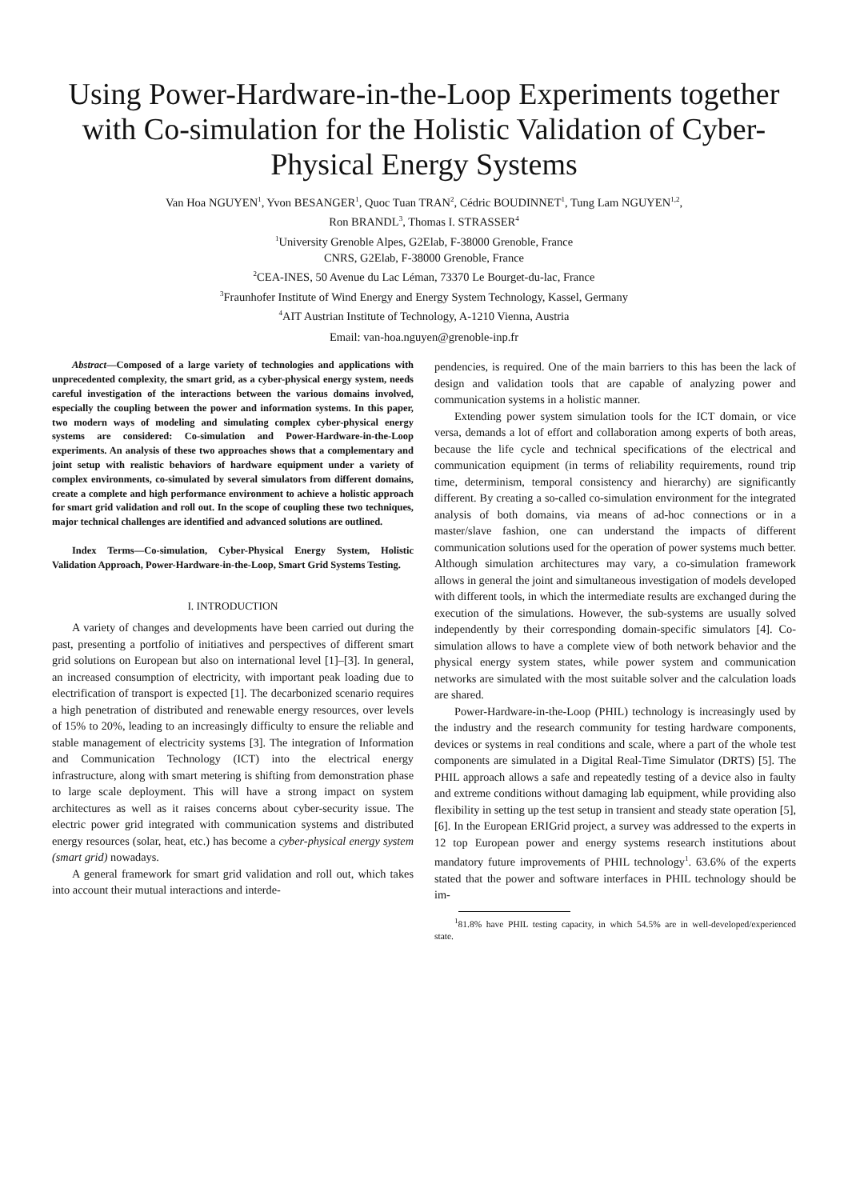Using Power-Hardware-in-the-Loop Experiments together with Co-simulation for the Holistic Validation of Cyber-Physical Energy Systems
Van Hoa NGUYEN<sup>1</sup>, Yvon BESANGER<sup>1</sup>, Quoc Tuan TRAN<sup>2</sup>, Cédric BOUDINNET<sup>1</sup>, Tung Lam NGUYEN<sup>1,2</sup>,
Ron BRANDL<sup>3</sup>, Thomas I. STRASSER<sup>4</sup>
<sup>1</sup> University Grenoble Alpes, G2Elab, F-38000 Grenoble, France
CNRS, G2Elab, F-38000 Grenoble, France
<sup>2</sup> CEA-INES, 50 Avenue du Lac Léman, 73370 Le Bourget-du-lac, France
<sup>3</sup> Fraunhofer Institute of Wind Energy and Energy System Technology, Kassel, Germany
<sup>4</sup> AIT Austrian Institute of Technology, A-1210 Vienna, Austria
Email: van-hoa.nguyen@grenoble-inp.fr
Abstract—Composed of a large variety of technologies and applications with unprecedented complexity, the smart grid, as a cyber-physical energy system, needs careful investigation of the interactions between the various domains involved, especially the coupling between the power and information systems. In this paper, two modern ways of modeling and simulating complex cyber-physical energy systems are considered: Co-simulation and Power-Hardware-in-the-Loop experiments. An analysis of these two approaches shows that a complementary and joint setup with realistic behaviors of hardware equipment under a variety of complex environments, co-simulated by several simulators from different domains, create a complete and high performance environment to achieve a holistic approach for smart grid validation and roll out. In the scope of coupling these two techniques, major technical challenges are identified and advanced solutions are outlined.
Index Terms—Co-simulation, Cyber-Physical Energy System, Holistic Validation Approach, Power-Hardware-in-the-Loop, Smart Grid Systems Testing.
I. INTRODUCTION
A variety of changes and developments have been carried out during the past, presenting a portfolio of initiatives and perspectives of different smart grid solutions on European but also on international level [1]–[3]. In general, an increased consumption of electricity, with important peak loading due to electrification of transport is expected [1]. The decarbonized scenario requires a high penetration of distributed and renewable energy resources, over levels of 15% to 20%, leading to an increasingly difficulty to ensure the reliable and stable management of electricity systems [3]. The integration of Information and Communication Technology (ICT) into the electrical energy infrastructure, along with smart metering is shifting from demonstration phase to large scale deployment. This will have a strong impact on system architectures as well as it raises concerns about cyber-security issue. The electric power grid integrated with communication systems and distributed energy resources (solar, heat, etc.) has become a cyber-physical energy system (smart grid) nowadays.
A general framework for smart grid validation and roll out, which takes into account their mutual interactions and interde-
pendencies, is required. One of the main barriers to this has been the lack of design and validation tools that are capable of analyzing power and communication systems in a holistic manner.
Extending power system simulation tools for the ICT domain, or vice versa, demands a lot of effort and collaboration among experts of both areas, because the life cycle and technical specifications of the electrical and communication equipment (in terms of reliability requirements, round trip time, determinism, temporal consistency and hierarchy) are significantly different. By creating a so-called co-simulation environment for the integrated analysis of both domains, via means of ad-hoc connections or in a master/slave fashion, one can understand the impacts of different communication solutions used for the operation of power systems much better. Although simulation architectures may vary, a co-simulation framework allows in general the joint and simultaneous investigation of models developed with different tools, in which the intermediate results are exchanged during the execution of the simulations. However, the sub-systems are usually solved independently by their corresponding domain-specific simulators [4]. Co-simulation allows to have a complete view of both network behavior and the physical energy system states, while power system and communication networks are simulated with the most suitable solver and the calculation loads are shared.
Power-Hardware-in-the-Loop (PHIL) technology is increasingly used by the industry and the research community for testing hardware components, devices or systems in real conditions and scale, where a part of the whole test components are simulated in a Digital Real-Time Simulator (DRTS) [5]. The PHIL approach allows a safe and repeatedly testing of a device also in faulty and extreme conditions without damaging lab equipment, while providing also flexibility in setting up the test setup in transient and steady state operation [5], [6]. In the European ERIGrid project, a survey was addressed to the experts in 12 top European power and energy systems research institutions about mandatory future improvements of PHIL technology<sup>1</sup>. 63.6% of the experts stated that the power and software interfaces in PHIL technology should be im-
<sup>1</sup> 81.8% have PHIL testing capacity, in which 54.5% are in well-developed/experienced state.